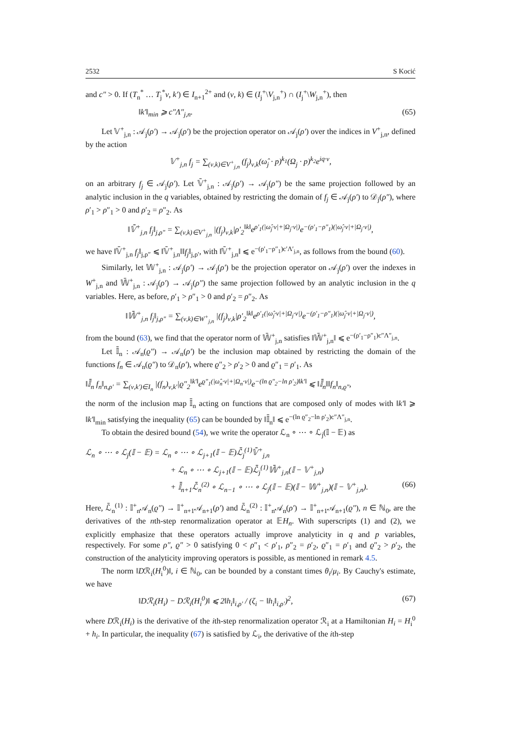2532 S Kocić
and c″ > 0. If (T<sub>n</sub><sup>*</sup> … T<sub>j</sub><sup>*</sup>ν, k′) ∈ I<sub>n+1</sub><sup>2+</sup> and (ν, k) ∈ (I<sub>j</sub><sup>+</sup>\V<sub>j,n</sub><sup>+</sup>) ∩ (I<sub>j</sub><sup>+</sup>\W<sub>j,n</sub><sup>+</sup>), then
‖k′‖<sub>min</sub> ⩾ c″Λ″<sub>j,n</sub>. (65)
Let 𝕍<sup>+</sup><sub>j,n</sub> : 𝒜<sub>j</sub>(ρ′) → 𝒜<sub>j</sub>(ρ′) be the projection operator on 𝒜<sub>j</sub>(ρ′) over the indices in V<sup>+</sup><sub>j,n</sub>, defined by the action
𝕍<sup>+</sup><sub>j,n</sub> f<sub>j</sub> = ∑<sub>(ν,k)∈V<sup>+</sup><sub>j,n</sub></sub> (f<sub>j</sub>)<sub>ν,k</sub>(ω̂<sub>j</sub> · p)<sup>k<sub>1</sub></sup>(Ω<sub>j</sub> · p)<sup>k<sub>2</sub></sup>e<sup>iq·ν</sup>,
on an arbitrary f<sub>j</sub> ∈ 𝒜<sub>j</sub>(ρ′). Let 𝕍̄<sup>+</sup><sub>j,n</sub> : 𝒜<sub>j</sub>(ρ′) → 𝒜<sub>j</sub>(ρ″) be the same projection followed by an analytic inclusion in the q variables, obtained by restricting the domain of f<sub>j</sub> ∈ 𝒜<sub>j</sub>(ρ′) to 𝒟<sub>j</sub>(ρ″), where ρ′<sub>1</sub> > ρ″<sub>1</sub> > 0 and ρ′<sub>2</sub> = ρ″<sub>2</sub>. As
‖𝕍̄<sup>+</sup><sub>j,n</sub> f<sub>j</sub>‖<sub>j,ρ″</sub> = ∑<sub>(ν,k)∈V<sup>+</sup><sub>j,n</sub></sub> |(f<sub>j</sub>)<sub>ν,k</sub>|ρ′<sub>2</sub><sup>‖k‖</sup>e<sup>ρ′<sub>1</sub>(|ω̂<sub>j</sub>·ν|+|Ω<sub>j</sub>·ν|)</sup>e<sup>−(ρ′<sub>1</sub>−ρ″<sub>1</sub>)(|ω̂<sub>j</sub>·ν|+|Ω<sub>j</sub>·ν|)</sup>,
we have ‖𝕍̄<sup>+</sup><sub>j,n</sub> f<sub>j</sub>‖<sub>j,ρ″</sub> ⩽ ‖𝕍̄<sup>+</sup><sub>j,n</sub>‖‖f<sub>j</sub>‖<sub>j,ρ′</sub>, with ‖𝕍̄<sup>+</sup><sub>j,n</sub>‖ ⩽ e<sup>−(ρ′<sub>1</sub>−ρ″<sub>1</sub>)c′Λ′<sub>j,n</sub></sup>, as follows from the bound (60).
Similarly, let 𝕎<sup>+</sup><sub>j,n</sub> : 𝒜<sub>j</sub>(ρ′) → 𝒜<sub>j</sub>(ρ′) be the projection operator on 𝒜<sub>j</sub>(ρ′) over the indexes in W<sup>+</sup><sub>j,n</sub> and 𝕎̄<sup>+</sup><sub>j,n</sub> : 𝒜<sub>j</sub>(ρ′) → 𝒜<sub>j</sub>(ρ″) the same projection followed by an analytic inclusion in the q variables. Here, as before, ρ′<sub>1</sub> > ρ″<sub>1</sub> > 0 and ρ′<sub>2</sub> = ρ″<sub>2</sub>. As
‖𝕎̄<sup>+</sup><sub>j,n</sub> f<sub>j</sub>‖<sub>j,ρ″</sub> = ∑<sub>(ν,k)∈W<sup>+</sup><sub>j,n</sub></sub> |(f<sub>j</sub>)<sub>ν,k</sub>|ρ′<sub>2</sub><sup>‖k‖</sup>e<sup>ρ′<sub>1</sub>(|ω̂<sub>j</sub>·ν|+|Ω<sub>j</sub>·ν|)</sup>e<sup>−(ρ′<sub>1</sub>−ρ″<sub>1</sub>)(|ω̂<sub>j</sub>·ν|+|Ω<sub>j</sub>·ν|)</sup>,
from the bound (63), we find that the operator norm of 𝕎̄<sup>+</sup><sub>j,n</sub> satisfies ‖𝕎̄<sup>+</sup><sub>j,n</sub>‖ ⩽ e<sup>−(ρ′<sub>1</sub>−ρ″<sub>1</sub>)c″Λ″<sub>j,n</sub></sup>.
Let 𝕀̄<sub>n</sub> : 𝒜<sub>n</sub>(ϱ″) → 𝒜<sub>n</sub>(ρ′) be the inclusion map obtained by restricting the domain of the functions f<sub>n</sub> ∈ 𝒜<sub>n</sub>(ϱ″) to 𝒟<sub>n</sub>(ρ′), where ϱ″<sub>2</sub> > ρ′<sub>2</sub> > 0 and ϱ″<sub>1</sub> = ρ′<sub>1</sub>. As
‖𝕀̄<sub>n</sub> f<sub>n</sub>‖<sub>n,ρ′</sub> = ∑<sub>(ν,k′)∈I<sub>n</sub></sub> |(f<sub>n</sub>)<sub>ν,k′</sub>|ϱ″<sub>2</sub><sup>‖k′‖</sup>e<sup>ϱ″<sub>1</sub>(|ω̂<sub>n</sub>·ν|+|Ω<sub>n</sub>·ν|)</sup>e<sup>−(ln ϱ″<sub>2</sub>−ln ρ′<sub>2</sub>)‖k′‖</sup> ⩽ ‖𝕀̄<sub>n</sub>‖‖f<sub>n</sub>‖<sub>n,ϱ″</sub>,
the norm of the inclusion map 𝕀̄<sub>n</sub> acting on functions that are composed only of modes with ‖k′‖ ⩾ ‖k′‖<sub>min</sub> satisfying the inequality (65) can be bounded by ‖𝕀̄<sub>n</sub>‖ ⩽ e<sup>−(ln ϱ″<sub>2</sub>−ln ρ′<sub>2</sub>)c″Λ″<sub>j,n</sub></sup>.
To obtain the desired bound (54), we write the operator ℒ<sub>n</sub> ∘ ⋯ ∘ ℒ<sub>j</sub>(𝕀 − 𝔼) as
ℒ<sub>n</sub> ∘ ⋯ ∘ ℒ<sub>j</sub>(𝕀 − 𝔼) = ℒ<sub>n</sub> ∘ ⋯ ∘ ℒ<sub>j+1</sub>(𝕀 − 𝔼)ℒ̄<sub>j</sub><sup>(1)</sup>𝕍̄<sup>+</sup><sub>j,n</sub>
+ ℒ<sub>n</sub> ∘ ⋯ ∘ ℒ<sub>j+1</sub>(𝕀 − 𝔼)ℒ̄<sub>j</sub><sup>(1)</sup>𝕎̄<sup>+</sup><sub>j,n</sub>(𝕀 − 𝕍<sup>+</sup><sub>j,n</sub>)
+ 𝕀̄<sub>n+1</sub>ℒ̄<sub>n</sub><sup>(2)</sup> ∘ ℒ<sub>n−1</sub> ∘ ⋯ ∘ ℒ<sub>j</sub>(𝕀 − 𝔼)(𝕀 − 𝕎<sup>+</sup><sub>j,n</sub>)(𝕀 − 𝕍<sup>+</sup><sub>j,n</sub>). (66)
Here, ℒ̄<sub>n</sub><sup>(1)</sup> : 𝕀<sup>+</sup><sub>n</sub>𝒜<sub>n</sub>(ϱ″) → 𝕀<sup>+</sup><sub>n+1</sub>𝒜<sub>n+1</sub>(ρ′) and ℒ̄<sub>n</sub><sup>(2)</sup> : 𝕀<sup>+</sup><sub>n</sub>𝒜<sub>n</sub>(ρ′) → 𝕀<sup>+</sup><sub>n+1</sub>𝒜<sub>n+1</sub>(ϱ″), n ∈ ℕ<sub>0</sub>, are the derivatives of the nth-step renormalization operator at 𝔼H<sub>n</sub>. With superscripts (1) and (2), we explicitly emphasize that these operators actually improve analyticity in q and p variables, respectively. For some ρ″, ϱ″ > 0 satisfying 0 < ρ″<sub>1</sub> < ρ′<sub>1</sub>, ρ″<sub>2</sub> = ρ′<sub>2</sub>, ϱ″<sub>1</sub> = ρ′<sub>1</sub> and ϱ″<sub>2</sub> > ρ′<sub>2</sub>, the construction of the analyticity improving operators is possible, as mentioned in remark 4.5.
The norm ‖Dℛ<sub>i</sub>(H<sub>i</sub><sup>0</sup>)‖, i ∈ ℕ<sub>0</sub>, can be bounded by a constant times θ<sub>i</sub>/μ<sub>i</sub>. By Cauchy's estimate, we have
‖Dℛ<sub>i</sub>(H<sub>i</sub>) − Dℛ<sub>i</sub>(H<sub>i</sub><sup>0</sup>)‖ ⩽ 2‖h<sub>i</sub>‖<sub>i,ρ′</sub> / (ζ<sub>i</sub> − ‖h<sub>i</sub>‖<sub>i,ρ′</sub>)<sup>2</sup>, (67)
where Dℛ<sub>i</sub>(H<sub>i</sub>) is the derivative of the ith-step renormalization operator ℛ<sub>i</sub> at a Hamiltonian H<sub>i</sub> = H<sub>i</sub><sup>0</sup> + h<sub>i</sub>. In particular, the inequality (67) is satisfied by ℒ<sub>i</sub>, the derivative of the ith-step